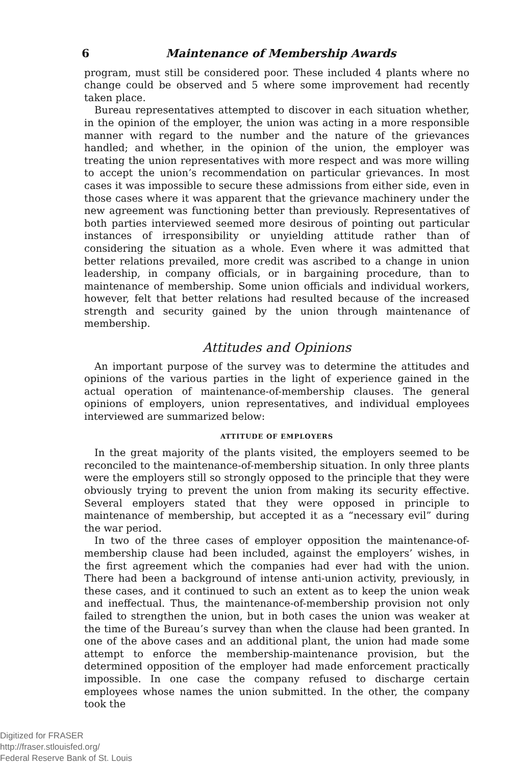6 Maintenance of Membership Awards
program, must still be considered poor. These included 4 plants where no change could be observed and 5 where some improvement had recently taken place.
Bureau representatives attempted to discover in each situation whether, in the opinion of the employer, the union was acting in a more responsible manner with regard to the number and the nature of the grievances handled; and whether, in the opinion of the union, the employer was treating the union representatives with more respect and was more willing to accept the union’s recommendation on particular grievances. In most cases it was impossible to secure these admissions from either side, even in those cases where it was apparent that the grievance machinery under the new agreement was functioning better than previously. Representatives of both parties interviewed seemed more desirous of pointing out particular instances of irresponsibility or unyielding attitude rather than of considering the situation as a whole. Even where it was admitted that better relations prevailed, more credit was ascribed to a change in union leadership, in company officials, or in bargaining procedure, than to maintenance of membership. Some union officials and individual workers, however, felt that better relations had resulted because of the increased strength and security gained by the union through maintenance of membership.
Attitudes and Opinions
An important purpose of the survey was to determine the attitudes and opinions of the various parties in the light of experience gained in the actual operation of maintenance-of-membership clauses. The general opinions of employers, union representatives, and individual employees interviewed are summarized below:
ATTITUDE OF EMPLOYERS
In the great majority of the plants visited, the employers seemed to be reconciled to the maintenance-of-membership situation. In only three plants were the employers still so strongly opposed to the principle that they were obviously trying to prevent the union from making its security effective. Several employers stated that they were opposed in principle to maintenance of membership, but accepted it as a “necessary evil” during the war period.
In two of the three cases of employer opposition the maintenance-of-membership clause had been included, against the employers’ wishes, in the first agreement which the companies had ever had with the union. There had been a background of intense anti-union activity, previously, in these cases, and it continued to such an extent as to keep the union weak and ineffectual. Thus, the maintenance-of-membership provision not only failed to strengthen the union, but in both cases the union was weaker at the time of the Bureau’s survey than when the clause had been granted. In one of the above cases and an additional plant, the union had made some attempt to enforce the membership-maintenance provision, but the determined opposition of the employer had made enforcement practically impossible. In one case the company refused to discharge certain employees whose names the union submitted. In the other, the company took the
Digitized for FRASER
http://fraser.stlouisfed.org/
Federal Reserve Bank of St. Louis